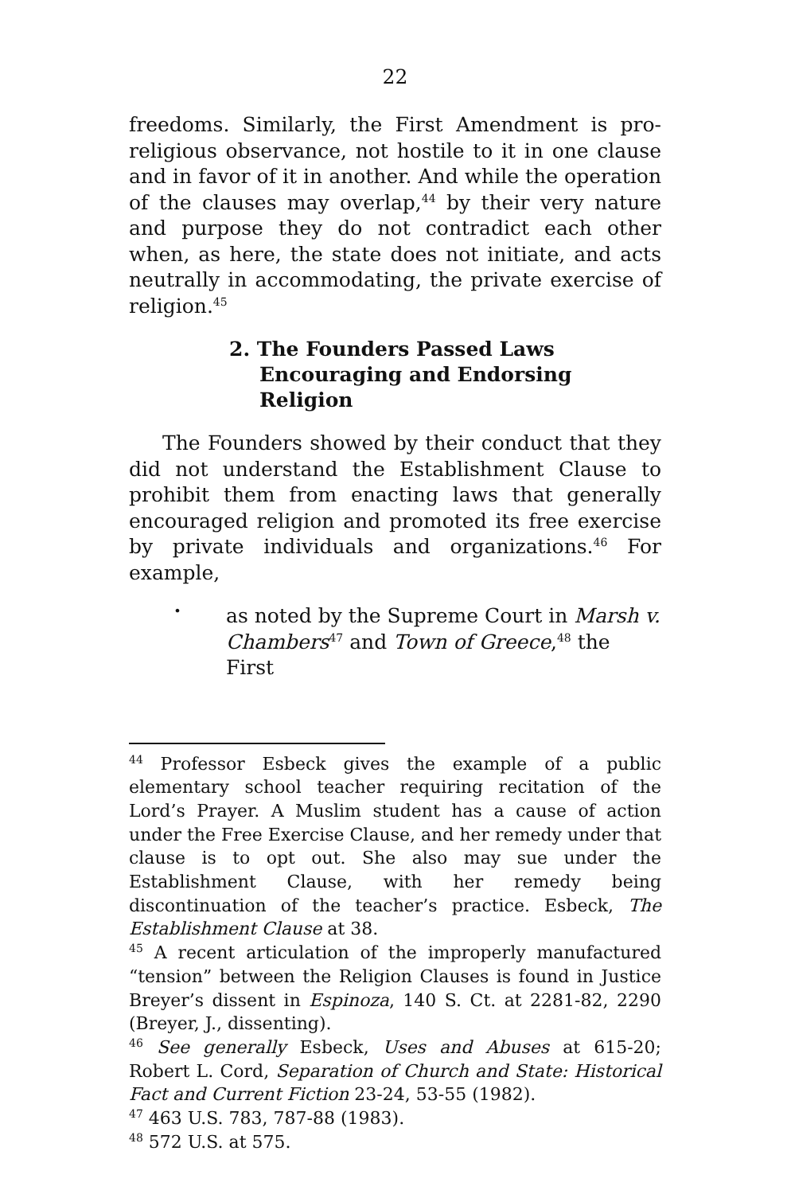22
freedoms. Similarly, the First Amendment is pro-religious observance, not hostile to it in one clause and in favor of it in another. And while the operation of the clauses may overlap,<sup>44</sup> by their very nature and purpose they do not contradict each other when, as here, the state does not initiate, and acts neutrally in accommodating, the private exercise of religion.<sup>45</sup>
2. The Founders Passed Laws Encouraging and Endorsing Religion
The Founders showed by their conduct that they did not understand the Establishment Clause to prohibit them from enacting laws that generally encouraged religion and promoted its free exercise by private individuals and organizations.<sup>46</sup> For example,
•
as noted by the Supreme Court in Marsh v. Chambers<sup>47</sup> and Town of Greece,<sup>48</sup> the First
<sup>44</sup> Professor Esbeck gives the example of a public elementary school teacher requiring recitation of the Lord’s Prayer. A Muslim student has a cause of action under the Free Exercise Clause, and her remedy under that clause is to opt out. She also may sue under the Establishment Clause, with her remedy being discontinuation of the teacher’s practice. Esbeck, The Establishment Clause at 38.
<sup>45</sup> A recent articulation of the improperly manufactured “tension” between the Religion Clauses is found in Justice Breyer’s dissent in Espinoza, 140 S. Ct. at 2281-82, 2290 (Breyer, J., dissenting).
<sup>46</sup> See generally Esbeck, Uses and Abuses at 615-20; Robert L. Cord, Separation of Church and State: Historical Fact and Current Fiction 23-24, 53-55 (1982).
<sup>47</sup> 463 U.S. 783, 787-88 (1983).
<sup>48</sup> 572 U.S. at 575.